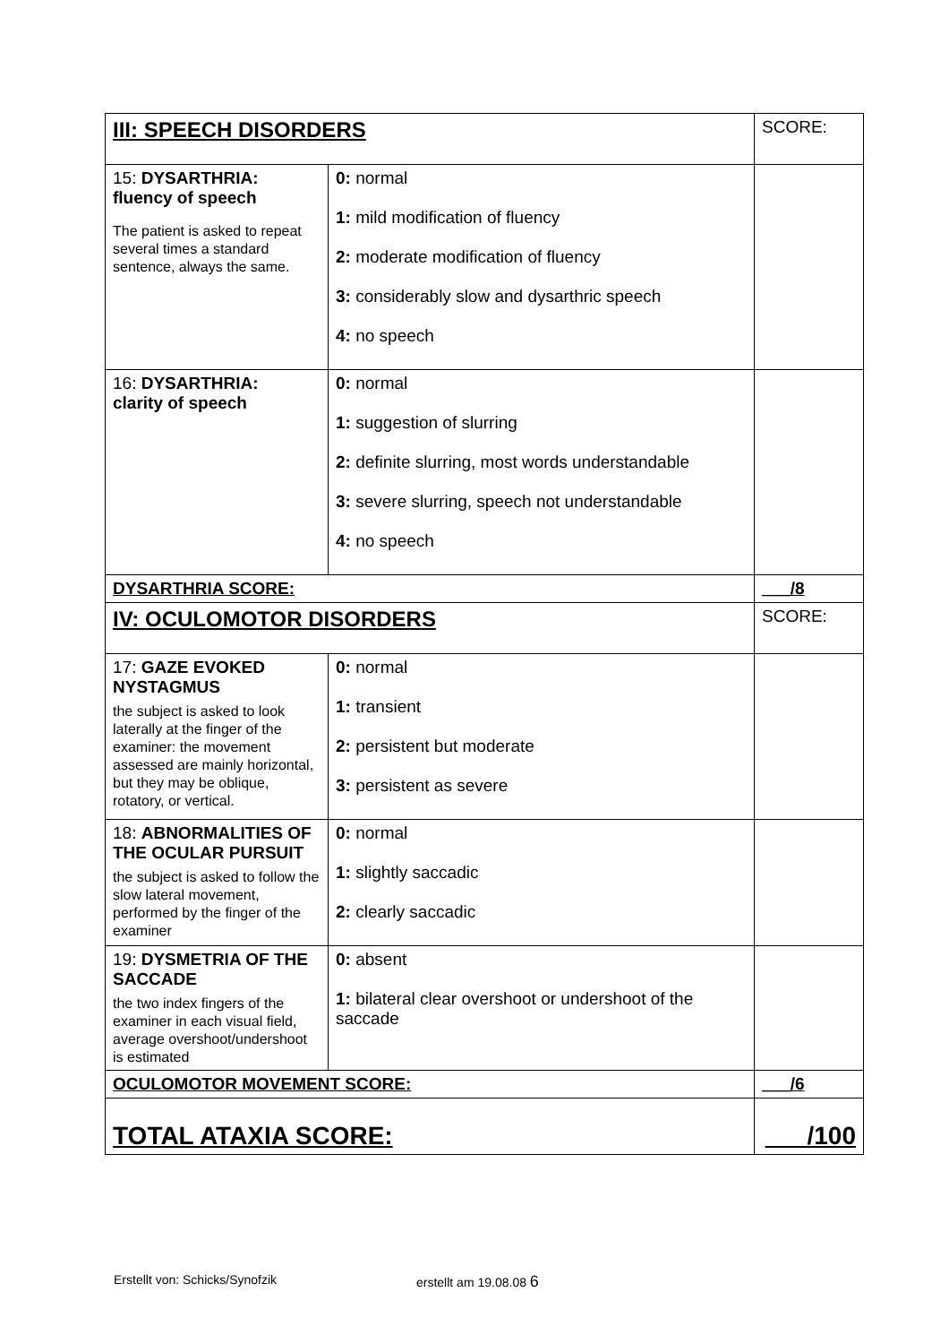| III: SPEECH DISORDERS | | SCORE: |
| 15: DYSARTHRIA: fluency of speech The patient is asked to repeat several times a standard sentence, always the same. | 0: normal 1: mild modification of fluency 2: moderate modification of fluency 3: considerably slow and dysarthric speech 4: no speech | |
| 16: DYSARTHRIA: clarity of speech | 0: normal 1: suggestion of slurring 2: definite slurring, most words understandable 3: severe slurring, speech not understandable 4: no speech | |
| DYSARTHRIA SCORE: | | ___/8 |
| IV: OCULOMOTOR DISORDERS | | SCORE: |
| 17: GAZE EVOKED NYSTAGMUS the subject is asked to look laterally at the finger of the examiner: the movement assessed are mainly horizontal, but they may be oblique, rotatory, or vertical. | 0: normal 1: transient 2: persistent but moderate 3: persistent as severe | |
| 18: ABNORMALITIES OF THE OCULAR PURSUIT the subject is asked to follow the slow lateral movement, performed by the finger of the examiner | 0: normal 1: slightly saccadic 2: clearly saccadic | |
| 19: DYSMETRIA OF THE SACCADE the two index fingers of the examiner in each visual field, average overshoot/undershoot is estimated | 0: absent 1: bilateral clear overshoot or undershoot of the saccade | |
| OCULOMOTOR MOVEMENT SCORE: | | ___/6 |
| TOTAL ATAXIA SCORE: | | ___/100 |
Erstellt von: Schicks/Synofzik erstellt am 19.08.08 6